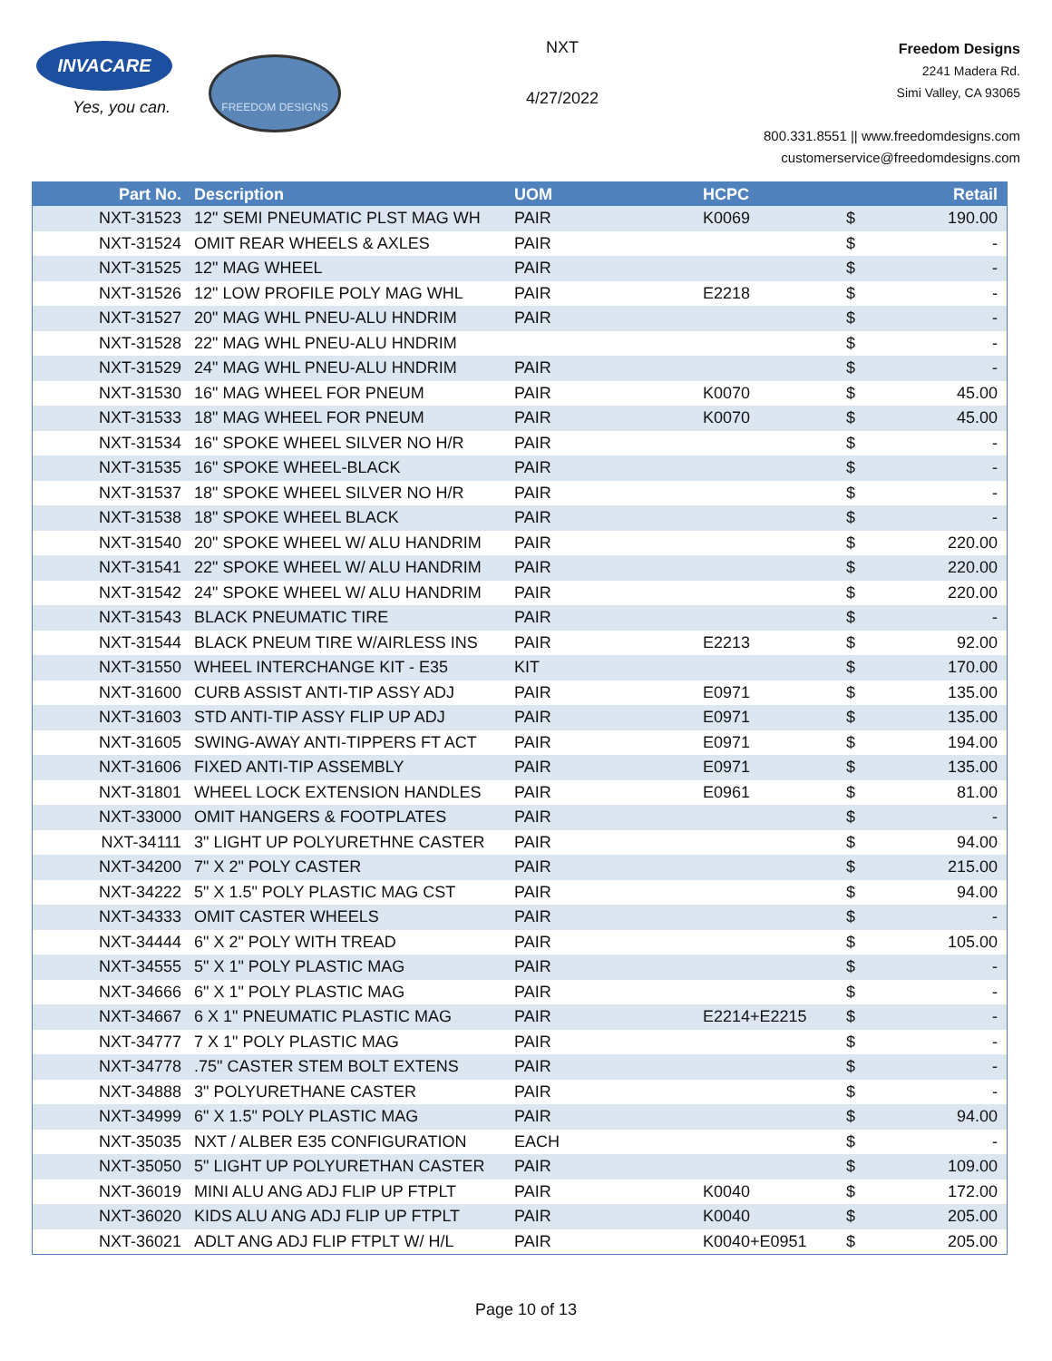INVACARE
Yes, you can.
FREEDOM DESIGNS
NXT
4/27/2022
Freedom Designs
2241 Madera Rd.
Simi Valley, CA 93065
800.331.8551 || www.freedomdesigns.com
customerservice@freedomdesigns.com
| Part No. | Description | UOM | HCPC | | Retail |
| --- | --- | --- | --- | --- | --- |
| NXT-31523 | 12" SEMI PNEUMATIC PLST MAG WH | PAIR | K0069 | $ | 190.00 |
| NXT-31524 | OMIT REAR WHEELS & AXLES | PAIR | | $ | - |
| NXT-31525 | 12" MAG WHEEL | PAIR | | $ | - |
| NXT-31526 | 12" LOW PROFILE POLY MAG WHL | PAIR | E2218 | $ | - |
| NXT-31527 | 20" MAG WHL PNEU-ALU HNDRIM | PAIR | | $ | - |
| NXT-31528 | 22" MAG WHL PNEU-ALU HNDRIM | | | $ | - |
| NXT-31529 | 24" MAG WHL PNEU-ALU HNDRIM | PAIR | | $ | - |
| NXT-31530 | 16" MAG WHEEL FOR PNEUM | PAIR | K0070 | $ | 45.00 |
| NXT-31533 | 18" MAG WHEEL FOR PNEUM | PAIR | K0070 | $ | 45.00 |
| NXT-31534 | 16" SPOKE WHEEL SILVER NO H/R | PAIR | | $ | - |
| NXT-31535 | 16" SPOKE WHEEL-BLACK | PAIR | | $ | - |
| NXT-31537 | 18" SPOKE WHEEL SILVER NO H/R | PAIR | | $ | - |
| NXT-31538 | 18" SPOKE WHEEL BLACK | PAIR | | $ | - |
| NXT-31540 | 20" SPOKE WHEEL W/ ALU HANDRIM | PAIR | | $ | 220.00 |
| NXT-31541 | 22" SPOKE WHEEL W/ ALU HANDRIM | PAIR | | $ | 220.00 |
| NXT-31542 | 24" SPOKE WHEEL W/ ALU HANDRIM | PAIR | | $ | 220.00 |
| NXT-31543 | BLACK PNEUMATIC TIRE | PAIR | | $ | - |
| NXT-31544 | BLACK PNEUM TIRE W/AIRLESS INS | PAIR | E2213 | $ | 92.00 |
| NXT-31550 | WHEEL INTERCHANGE KIT - E35 | KIT | | $ | 170.00 |
| NXT-31600 | CURB ASSIST ANTI-TIP ASSY ADJ | PAIR | E0971 | $ | 135.00 |
| NXT-31603 | STD ANTI-TIP ASSY FLIP UP ADJ | PAIR | E0971 | $ | 135.00 |
| NXT-31605 | SWING-AWAY ANTI-TIPPERS FT ACT | PAIR | E0971 | $ | 194.00 |
| NXT-31606 | FIXED ANTI-TIP ASSEMBLY | PAIR | E0971 | $ | 135.00 |
| NXT-31801 | WHEEL LOCK EXTENSION HANDLES | PAIR | E0961 | $ | 81.00 |
| NXT-33000 | OMIT HANGERS & FOOTPLATES | PAIR | | $ | - |
| NXT-34111 | 3" LIGHT UP POLYURETHNE CASTER | PAIR | | $ | 94.00 |
| NXT-34200 | 7" X 2" POLY CASTER | PAIR | | $ | 215.00 |
| NXT-34222 | 5" X 1.5" POLY PLASTIC MAG CST | PAIR | | $ | 94.00 |
| NXT-34333 | OMIT CASTER WHEELS | PAIR | | $ | - |
| NXT-34444 | 6" X 2" POLY WITH TREAD | PAIR | | $ | 105.00 |
| NXT-34555 | 5" X 1" POLY PLASTIC MAG | PAIR | | $ | - |
| NXT-34666 | 6" X 1" POLY PLASTIC MAG | PAIR | | $ | - |
| NXT-34667 | 6 X 1" PNEUMATIC PLASTIC MAG | PAIR | E2214+E2215 | $ | - |
| NXT-34777 | 7 X 1" POLY PLASTIC MAG | PAIR | | $ | - |
| NXT-34778 | .75" CASTER STEM BOLT EXTENS | PAIR | | $ | - |
| NXT-34888 | 3" POLYURETHANE CASTER | PAIR | | $ | - |
| NXT-34999 | 6" X 1.5" POLY PLASTIC MAG | PAIR | | $ | 94.00 |
| NXT-35035 | NXT / ALBER E35 CONFIGURATION | EACH | | $ | - |
| NXT-35050 | 5" LIGHT UP POLYURETHAN CASTER | PAIR | | $ | 109.00 |
| NXT-36019 | MINI ALU ANG ADJ FLIP UP FTPLT | PAIR | K0040 | $ | 172.00 |
| NXT-36020 | KIDS ALU ANG ADJ FLIP UP FTPLT | PAIR | K0040 | $ | 205.00 |
| NXT-36021 | ADLT ANG ADJ FLIP FTPLT W/ H/L | PAIR | K0040+E0951 | $ | 205.00 |
Page 10 of 13